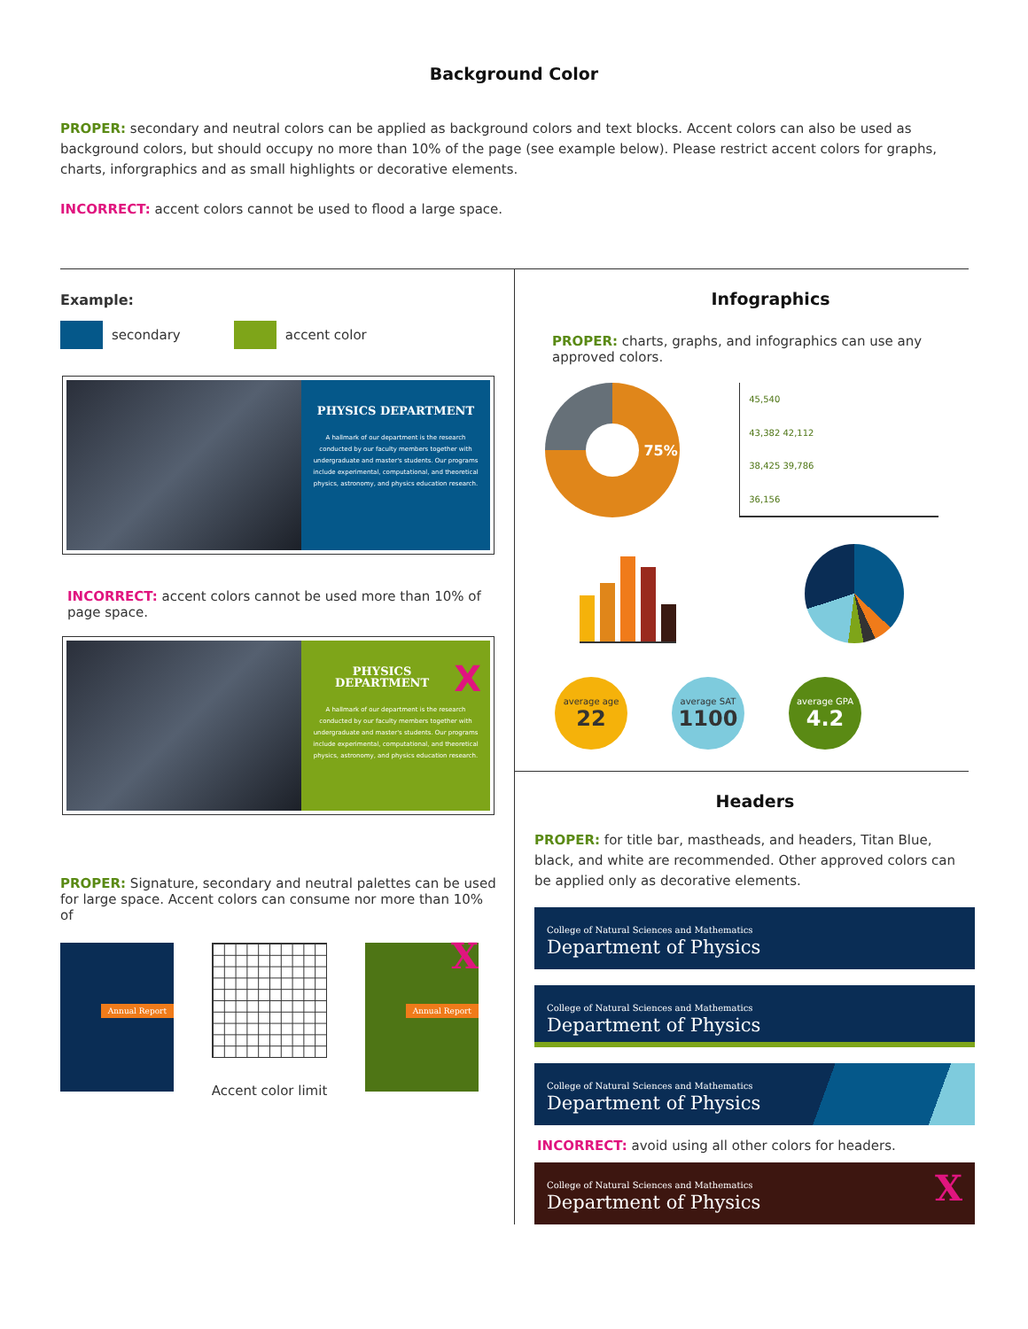Background Color
PROPER: secondary and neutral colors can be applied as background colors and text blocks. Accent colors can also be used as background colors, but should occupy no more than 10% of the page (see example below). Please restrict accent colors for graphs, charts, inforgraphics and as small highlights or decorative elements.
INCORRECT: accent colors cannot be used to flood a large space.
Example:
secondary accent color
PHYSICS DEPARTMENT
A hallmark of our department is the research conducted by our faculty members together with undergraduate and master's students. Our programs include experimental, computational, and theoretical physics, astronomy, and physics education research.
INCORRECT: accent colors cannot be used more than 10% of page space.
XPHYSICS DEPARTMENT
A hallmark of our department is the research conducted by our faculty members together with undergraduate and master's students. Our programs include experimental, computational, and theoretical physics, astronomy, and physics education research.
PROPER: Signature, secondary and neutral palettes can be used for large space. Accent colors can consume nor more than 10% of
Annual Report
Accent color limit
X
Annual Report
Infographics
PROPER: charts, graphs, and infographics can use any approved colors.
75%
45,540
43,382 42,112
38,425 39,786
36,156
average age 22 average SAT 1100 average GPA 4.2
Headers
PROPER: for title bar, mastheads, and headers, Titan Blue, black, and white are recommended. Other approved colors can be applied only as decorative elements.
College of Natural Sciences and Mathematics
Department of Physics
College of Natural Sciences and Mathematics
Department of Physics
College of Natural Sciences and Mathematics
Department of Physics
INCORRECT: avoid using all other colors for headers.
XCollege of Natural Sciences and Mathematics
Department of Physics